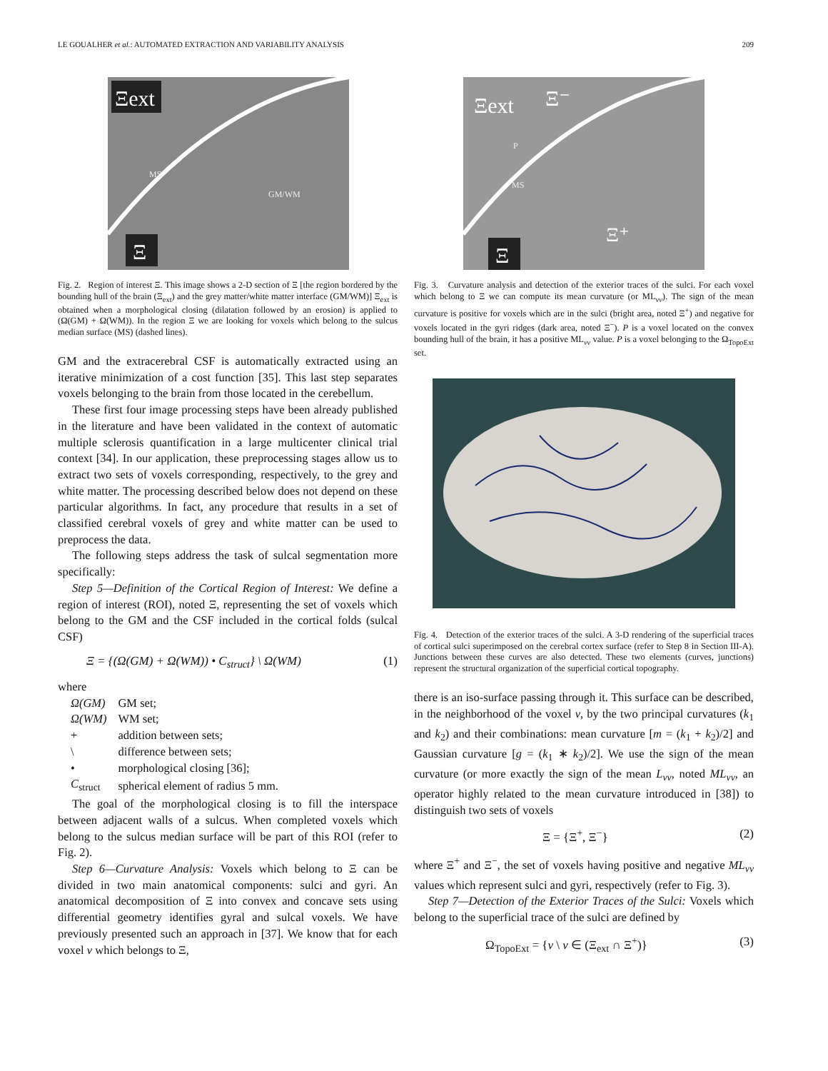LE GOUALHER et al.: AUTOMATED EXTRACTION AND VARIABILITY ANALYSIS 209
Ξext
Ξ
MS
GM/WM
Fig. 2. Region of interest Ξ. This image shows a 2-D section of Ξ [the region bordered by the bounding hull of the brain (Ξ<sub>ext</sub>) and the grey matter/white matter interface (GM/WM)] Ξ<sub>ext</sub> is obtained when a morphological closing (dilatation followed by an erosion) is applied to (Ω(GM) + Ω(WM)). In the region Ξ we are looking for voxels which belong to the sulcus median surface (MS) (dashed lines).
GM and the extracerebral CSF is automatically extracted using an iterative minimization of a cost function [35]. This last step separates voxels belonging to the brain from those located in the cerebellum.
These first four image processing steps have been already published in the literature and have been validated in the context of automatic multiple sclerosis quantification in a large multicenter clinical trial context [34]. In our application, these preprocessing stages allow us to extract two sets of voxels corresponding, respectively, to the grey and white matter. The processing described below does not depend on these particular algorithms. In fact, any procedure that results in a set of classified cerebral voxels of grey and white matter can be used to preprocess the data.
The following steps address the task of sulcal segmentation more specifically:
Step 5—Definition of the Cortical Region of Interest: We define a region of interest (ROI), noted Ξ, representing the set of voxels which belong to the GM and the CSF included in the cortical folds (sulcal CSF)
Ξ = {(Ω(GM) + Ω(WM)) • C<sub>struct</sub>} \ Ω(WM) (1)
where
| Ω(GM) | GM set; |
| Ω(WM) | WM set; |
| + | addition between sets; |
| \ | difference between sets; |
| • | morphological closing [36]; |
| C<sub>struct</sub> | spherical element of radius 5 mm. |
The goal of the morphological closing is to fill the interspace between adjacent walls of a sulcus. When completed voxels which belong to the sulcus median surface will be part of this ROI (refer to Fig. 2).
Step 6—Curvature Analysis: Voxels which belong to Ξ can be divided in two main anatomical components: sulci and gyri. An anatomical decomposition of Ξ into convex and concave sets using differential geometry identifies gyral and sulcal voxels. We have previously presented such an approach in [37]. We know that for each voxel ν which belongs to Ξ,
Ξext
Ξ⁻
Ξ
Ξ⁺
P
MS
Fig. 3. Curvature analysis and detection of the exterior traces of the sulci. For each voxel which belong to Ξ we can compute its mean curvature (or ML<sub>vv</sub>). The sign of the mean curvature is positive for voxels which are in the sulci (bright area, noted Ξ<sup>+</sup>) and negative for voxels located in the gyri ridges (dark area, noted Ξ<sup>−</sup>). P is a voxel located on the convex bounding hull of the brain, it has a positive ML<sub>vv</sub> value. P is a voxel belonging to the Ω<sub>TopoExt</sub> set.
Fig. 4. Detection of the exterior traces of the sulci. A 3-D rendering of the superficial traces of cortical sulci superimposed on the cerebral cortex surface (refer to Step 8 in Section III-A). Junctions between these curves are also detected. These two elements (curves, junctions) represent the structural organization of the superficial cortical topography.
there is an iso-surface passing through it. This surface can be described, in the neighborhood of the voxel ν, by the two principal curvatures (k<sub>1</sub> and k<sub>2</sub>) and their combinations: mean curvature [m = (k<sub>1</sub> + k<sub>2</sub>)/2] and Gaussian curvature [g = (k<sub>1</sub> ∗ k<sub>2</sub>)/2]. We use the sign of the mean curvature (or more exactly the sign of the mean L<sub>vv</sub>, noted ML<sub>vv</sub>, an operator highly related to the mean curvature introduced in [38]) to distinguish two sets of voxels
Ξ = {Ξ<sup>+</sup>, Ξ<sup>−</sup>} (2)
where Ξ<sup>+</sup> and Ξ<sup>−</sup>, the set of voxels having positive and negative ML<sub>vv</sub> values which represent sulci and gyri, respectively (refer to Fig. 3).
Step 7—Detection of the Exterior Traces of the Sulci: Voxels which belong to the superficial trace of the sulci are defined by
Ω<sub>TopoExt</sub> = {ν \ ν ∈ (Ξ<sub>ext</sub> ∩ Ξ<sup>+</sup>)} (3)